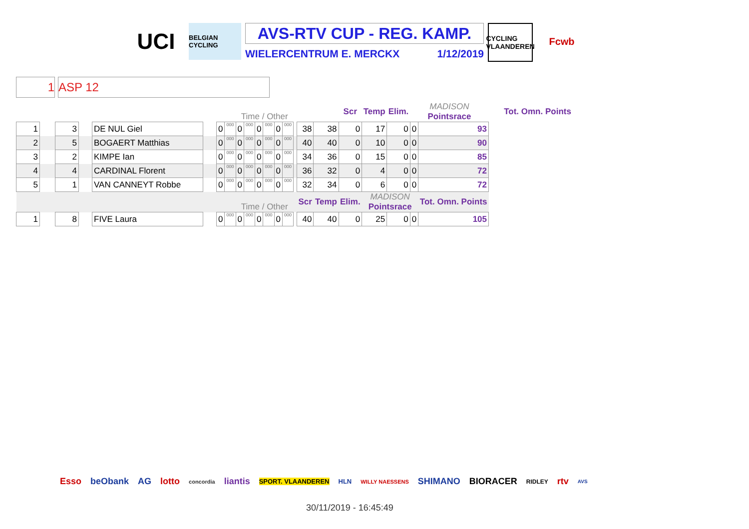UCI
BELGIAN CYCLING
AVS-RTV CUP - REG. KAMP.
WIELERCENTRUM E. MERCKX 1/12/2019
CYCLING VLAANDEREN
Fcwb
1 ASP 12
| | | | | | | | | Time / Other | | | | | | | | | Scr | Temp | Elim. | MADISON Pointsrace | | Tot. Omn. Points |
| 1 | | 3 | | DE NUL Giel | | 0 | 000 | 0 | 000 | 0 | 000 | 0 | 000 | | 38 | 38 | 0 | 17 | 0 | 0 | 93 | |
| 2 | | 5 | | BOGAERT Matthias | | 0 | 000 | 0 | 000 | 0 | 000 | 0 | 000 | | 40 | 40 | 0 | 10 | 0 | 0 | 90 | |
| 3 | | 2 | | KIMPE Ian | | 0 | 000 | 0 | 000 | 0 | 000 | 0 | 000 | | 34 | 36 | 0 | 15 | 0 | 0 | 85 | |
| 4 | | 4 | | CARDINAL Florent | | 0 | 000 | 0 | 000 | 0 | 000 | 0 | 000 | | 36 | 32 | 0 | 4 | 0 | 0 | 72 | |
| 5 | | 1 | | VAN CANNEYT Robbe | | 0 | 000 | 0 | 000 | 0 | 000 | 0 | 000 | | 32 | 34 | 0 | 6 | 0 | 0 | 72 | |
| | | | | | | | | Time / Other | | | | | | | Scr | Temp | Elim. | MADISON Pointsrace | | | Tot. Omn. Points | |
| 1 | | 8 | | FIVE Laura | | 0 | 000 | 0 | 000 | 0 | 000 | 0 | 000 | | 40 | 40 | 0 | 25 | 0 | 0 | 105 | |
Esso beObank AG lotto concordia liantis SPORT. VLAANDEREN HLN WILLY NAESSENS SHIMANO BIORACER RIDLEY rtv AVS
30/11/2019 - 16:45:49